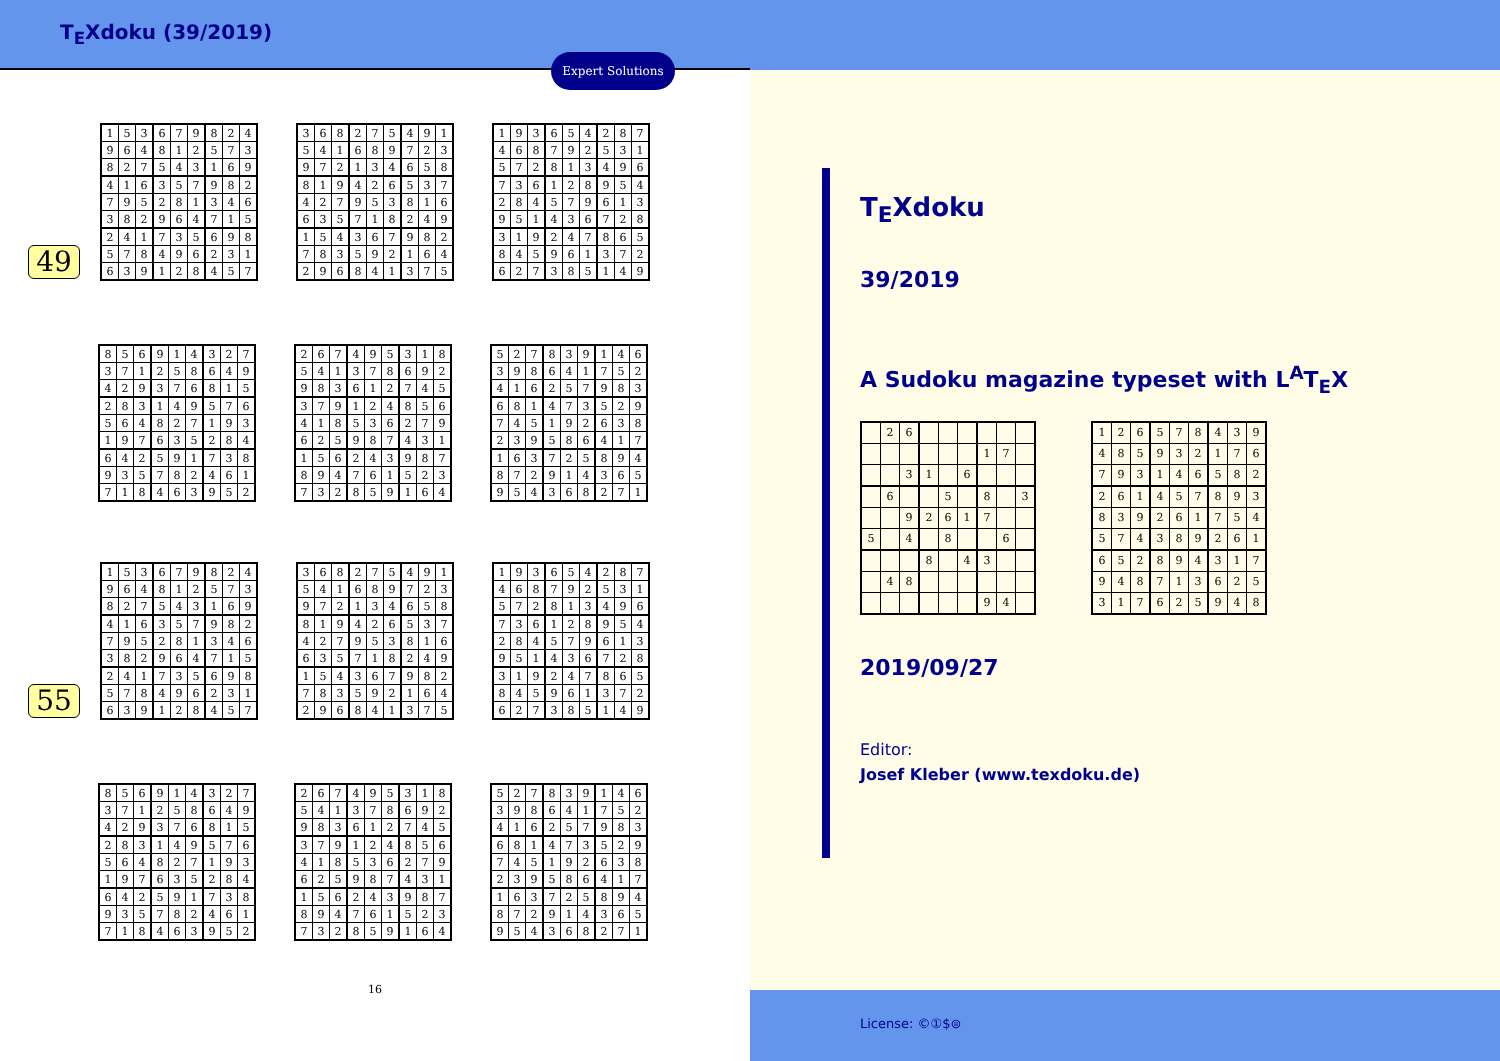T<sub>E</sub>Xdoku (39/2019)
Expert Solutions
49
| 1 | 5 | 3 | 6 | 7 | 9 | 8 | 2 | 4 |
| 9 | 6 | 4 | 8 | 1 | 2 | 5 | 7 | 3 |
| 8 | 2 | 7 | 5 | 4 | 3 | 1 | 6 | 9 |
| 4 | 1 | 6 | 3 | 5 | 7 | 9 | 8 | 2 |
| 7 | 9 | 5 | 2 | 8 | 1 | 3 | 4 | 6 |
| 3 | 8 | 2 | 9 | 6 | 4 | 7 | 1 | 5 |
| 2 | 4 | 1 | 7 | 3 | 5 | 6 | 9 | 8 |
| 5 | 7 | 8 | 4 | 9 | 6 | 2 | 3 | 1 |
| 6 | 3 | 9 | 1 | 2 | 8 | 4 | 5 | 7 |
| 3 | 6 | 8 | 2 | 7 | 5 | 4 | 9 | 1 |
| 5 | 4 | 1 | 6 | 8 | 9 | 7 | 2 | 3 |
| 9 | 7 | 2 | 1 | 3 | 4 | 6 | 5 | 8 |
| 8 | 1 | 9 | 4 | 2 | 6 | 5 | 3 | 7 |
| 4 | 2 | 7 | 9 | 5 | 3 | 8 | 1 | 6 |
| 6 | 3 | 5 | 7 | 1 | 8 | 2 | 4 | 9 |
| 1 | 5 | 4 | 3 | 6 | 7 | 9 | 8 | 2 |
| 7 | 8 | 3 | 5 | 9 | 2 | 1 | 6 | 4 |
| 2 | 9 | 6 | 8 | 4 | 1 | 3 | 7 | 5 |
| 1 | 9 | 3 | 6 | 5 | 4 | 2 | 8 | 7 |
| 4 | 6 | 8 | 7 | 9 | 2 | 5 | 3 | 1 |
| 5 | 7 | 2 | 8 | 1 | 3 | 4 | 9 | 6 |
| 7 | 3 | 6 | 1 | 2 | 8 | 9 | 5 | 4 |
| 2 | 8 | 4 | 5 | 7 | 9 | 6 | 1 | 3 |
| 9 | 5 | 1 | 4 | 3 | 6 | 7 | 2 | 8 |
| 3 | 1 | 9 | 2 | 4 | 7 | 8 | 6 | 5 |
| 8 | 4 | 5 | 9 | 6 | 1 | 3 | 7 | 2 |
| 6 | 2 | 7 | 3 | 8 | 5 | 1 | 4 | 9 |
| 8 | 5 | 6 | 9 | 1 | 4 | 3 | 2 | 7 |
| 3 | 7 | 1 | 2 | 5 | 8 | 6 | 4 | 9 |
| 4 | 2 | 9 | 3 | 7 | 6 | 8 | 1 | 5 |
| 2 | 8 | 3 | 1 | 4 | 9 | 5 | 7 | 6 |
| 5 | 6 | 4 | 8 | 2 | 7 | 1 | 9 | 3 |
| 1 | 9 | 7 | 6 | 3 | 5 | 2 | 8 | 4 |
| 6 | 4 | 2 | 5 | 9 | 1 | 7 | 3 | 8 |
| 9 | 3 | 5 | 7 | 8 | 2 | 4 | 6 | 1 |
| 7 | 1 | 8 | 4 | 6 | 3 | 9 | 5 | 2 |
| 2 | 6 | 7 | 4 | 9 | 5 | 3 | 1 | 8 |
| 5 | 4 | 1 | 3 | 7 | 8 | 6 | 9 | 2 |
| 9 | 8 | 3 | 6 | 1 | 2 | 7 | 4 | 5 |
| 3 | 7 | 9 | 1 | 2 | 4 | 8 | 5 | 6 |
| 4 | 1 | 8 | 5 | 3 | 6 | 2 | 7 | 9 |
| 6 | 2 | 5 | 9 | 8 | 7 | 4 | 3 | 1 |
| 1 | 5 | 6 | 2 | 4 | 3 | 9 | 8 | 7 |
| 8 | 9 | 4 | 7 | 6 | 1 | 5 | 2 | 3 |
| 7 | 3 | 2 | 8 | 5 | 9 | 1 | 6 | 4 |
| 5 | 2 | 7 | 8 | 3 | 9 | 1 | 4 | 6 |
| 3 | 9 | 8 | 6 | 4 | 1 | 7 | 5 | 2 |
| 4 | 1 | 6 | 2 | 5 | 7 | 9 | 8 | 3 |
| 6 | 8 | 1 | 4 | 7 | 3 | 5 | 2 | 9 |
| 7 | 4 | 5 | 1 | 9 | 2 | 6 | 3 | 8 |
| 2 | 3 | 9 | 5 | 8 | 6 | 4 | 1 | 7 |
| 1 | 6 | 3 | 7 | 2 | 5 | 8 | 9 | 4 |
| 8 | 7 | 2 | 9 | 1 | 4 | 3 | 6 | 5 |
| 9 | 5 | 4 | 3 | 6 | 8 | 2 | 7 | 1 |
55
| 1 | 5 | 3 | 6 | 7 | 9 | 8 | 2 | 4 |
| 9 | 6 | 4 | 8 | 1 | 2 | 5 | 7 | 3 |
| 8 | 2 | 7 | 5 | 4 | 3 | 1 | 6 | 9 |
| 4 | 1 | 6 | 3 | 5 | 7 | 9 | 8 | 2 |
| 7 | 9 | 5 | 2 | 8 | 1 | 3 | 4 | 6 |
| 3 | 8 | 2 | 9 | 6 | 4 | 7 | 1 | 5 |
| 2 | 4 | 1 | 7 | 3 | 5 | 6 | 9 | 8 |
| 5 | 7 | 8 | 4 | 9 | 6 | 2 | 3 | 1 |
| 6 | 3 | 9 | 1 | 2 | 8 | 4 | 5 | 7 |
| 3 | 6 | 8 | 2 | 7 | 5 | 4 | 9 | 1 |
| 5 | 4 | 1 | 6 | 8 | 9 | 7 | 2 | 3 |
| 9 | 7 | 2 | 1 | 3 | 4 | 6 | 5 | 8 |
| 8 | 1 | 9 | 4 | 2 | 6 | 5 | 3 | 7 |
| 4 | 2 | 7 | 9 | 5 | 3 | 8 | 1 | 6 |
| 6 | 3 | 5 | 7 | 1 | 8 | 2 | 4 | 9 |
| 1 | 5 | 4 | 3 | 6 | 7 | 9 | 8 | 2 |
| 7 | 8 | 3 | 5 | 9 | 2 | 1 | 6 | 4 |
| 2 | 9 | 6 | 8 | 4 | 1 | 3 | 7 | 5 |
| 1 | 9 | 3 | 6 | 5 | 4 | 2 | 8 | 7 |
| 4 | 6 | 8 | 7 | 9 | 2 | 5 | 3 | 1 |
| 5 | 7 | 2 | 8 | 1 | 3 | 4 | 9 | 6 |
| 7 | 3 | 6 | 1 | 2 | 8 | 9 | 5 | 4 |
| 2 | 8 | 4 | 5 | 7 | 9 | 6 | 1 | 3 |
| 9 | 5 | 1 | 4 | 3 | 6 | 7 | 2 | 8 |
| 3 | 1 | 9 | 2 | 4 | 7 | 8 | 6 | 5 |
| 8 | 4 | 5 | 9 | 6 | 1 | 3 | 7 | 2 |
| 6 | 2 | 7 | 3 | 8 | 5 | 1 | 4 | 9 |
| 8 | 5 | 6 | 9 | 1 | 4 | 3 | 2 | 7 |
| 3 | 7 | 1 | 2 | 5 | 8 | 6 | 4 | 9 |
| 4 | 2 | 9 | 3 | 7 | 6 | 8 | 1 | 5 |
| 2 | 8 | 3 | 1 | 4 | 9 | 5 | 7 | 6 |
| 5 | 6 | 4 | 8 | 2 | 7 | 1 | 9 | 3 |
| 1 | 9 | 7 | 6 | 3 | 5 | 2 | 8 | 4 |
| 6 | 4 | 2 | 5 | 9 | 1 | 7 | 3 | 8 |
| 9 | 3 | 5 | 7 | 8 | 2 | 4 | 6 | 1 |
| 7 | 1 | 8 | 4 | 6 | 3 | 9 | 5 | 2 |
| 2 | 6 | 7 | 4 | 9 | 5 | 3 | 1 | 8 |
| 5 | 4 | 1 | 3 | 7 | 8 | 6 | 9 | 2 |
| 9 | 8 | 3 | 6 | 1 | 2 | 7 | 4 | 5 |
| 3 | 7 | 9 | 1 | 2 | 4 | 8 | 5 | 6 |
| 4 | 1 | 8 | 5 | 3 | 6 | 2 | 7 | 9 |
| 6 | 2 | 5 | 9 | 8 | 7 | 4 | 3 | 1 |
| 1 | 5 | 6 | 2 | 4 | 3 | 9 | 8 | 7 |
| 8 | 9 | 4 | 7 | 6 | 1 | 5 | 2 | 3 |
| 7 | 3 | 2 | 8 | 5 | 9 | 1 | 6 | 4 |
| 5 | 2 | 7 | 8 | 3 | 9 | 1 | 4 | 6 |
| 3 | 9 | 8 | 6 | 4 | 1 | 7 | 5 | 2 |
| 4 | 1 | 6 | 2 | 5 | 7 | 9 | 8 | 3 |
| 6 | 8 | 1 | 4 | 7 | 3 | 5 | 2 | 9 |
| 7 | 4 | 5 | 1 | 9 | 2 | 6 | 3 | 8 |
| 2 | 3 | 9 | 5 | 8 | 6 | 4 | 1 | 7 |
| 1 | 6 | 3 | 7 | 2 | 5 | 8 | 9 | 4 |
| 8 | 7 | 2 | 9 | 1 | 4 | 3 | 6 | 5 |
| 9 | 5 | 4 | 3 | 6 | 8 | 2 | 7 | 1 |
16
T<sub>E</sub>Xdoku
39/2019
A Sudoku magazine typeset with L<sup>A</sup>T<sub>E</sub>X
| | 2 | 6 | | | | | | |
| | | | | | | 1 | 7 | |
| | | 3 | 1 | | 6 | | | |
| | 6 | | | 5 | | 8 | | 3 |
| | | 9 | 2 | 6 | 1 | 7 | | |
| 5 | | 4 | | 8 | | | 6 | |
| | | | 8 | | 4 | 3 | | |
| | 4 | 8 | | | | | | |
| | | | | | | 9 | 4 | |
| 1 | 2 | 6 | 5 | 7 | 8 | 4 | 3 | 9 |
| 4 | 8 | 5 | 9 | 3 | 2 | 1 | 7 | 6 |
| 7 | 9 | 3 | 1 | 4 | 6 | 5 | 8 | 2 |
| 2 | 6 | 1 | 4 | 5 | 7 | 8 | 9 | 3 |
| 8 | 3 | 9 | 2 | 6 | 1 | 7 | 5 | 4 |
| 5 | 7 | 4 | 3 | 8 | 9 | 2 | 6 | 1 |
| 6 | 5 | 2 | 8 | 9 | 4 | 3 | 1 | 7 |
| 9 | 4 | 8 | 7 | 1 | 3 | 6 | 2 | 5 |
| 3 | 1 | 7 | 6 | 2 | 5 | 9 | 4 | 8 |
2019/09/27
Editor:
Josef Kleber (www.texdoku.de)
License: ©①$⊜